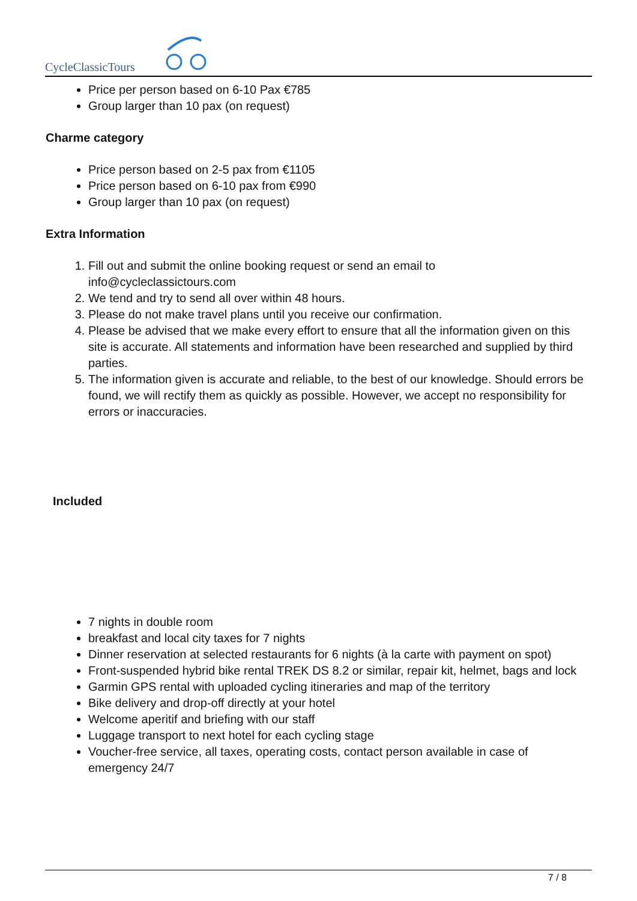CycleClassicTours
Price per person based on 6-10 Pax €785
Group larger than 10 pax (on request)
Charme category
Price person based on 2-5 pax from €1105
Price person based on 6-10 pax from €990
Group larger than 10 pax (on request)
Extra Information
1. Fill out and submit the online booking request or send an email to info@cycleclassictours.com
2. We tend and try to send all over within 48 hours.
3. Please do not make travel plans until you receive our confirmation.
4. Please be advised that we make every effort to ensure that all the information given on this site is accurate. All statements and information have been researched and supplied by third parties.
5. The information given is accurate and reliable, to the best of our knowledge. Should errors be found, we will rectify them as quickly as possible. However, we accept no responsibility for errors or inaccuracies.
Included
7 nights in double room
breakfast and local city taxes for 7 nights
Dinner reservation at selected restaurants for 6 nights (à la carte with payment on spot)
Front-suspended hybrid bike rental TREK DS 8.2 or similar, repair kit, helmet, bags and lock
Garmin GPS rental with uploaded cycling itineraries and map of the territory
Bike delivery and drop-off directly at your hotel
Welcome aperitif and briefing with our staff
Luggage transport to next hotel for each cycling stage
Voucher-free service, all taxes, operating costs, contact person available in case of emergency 24/7
7 / 8